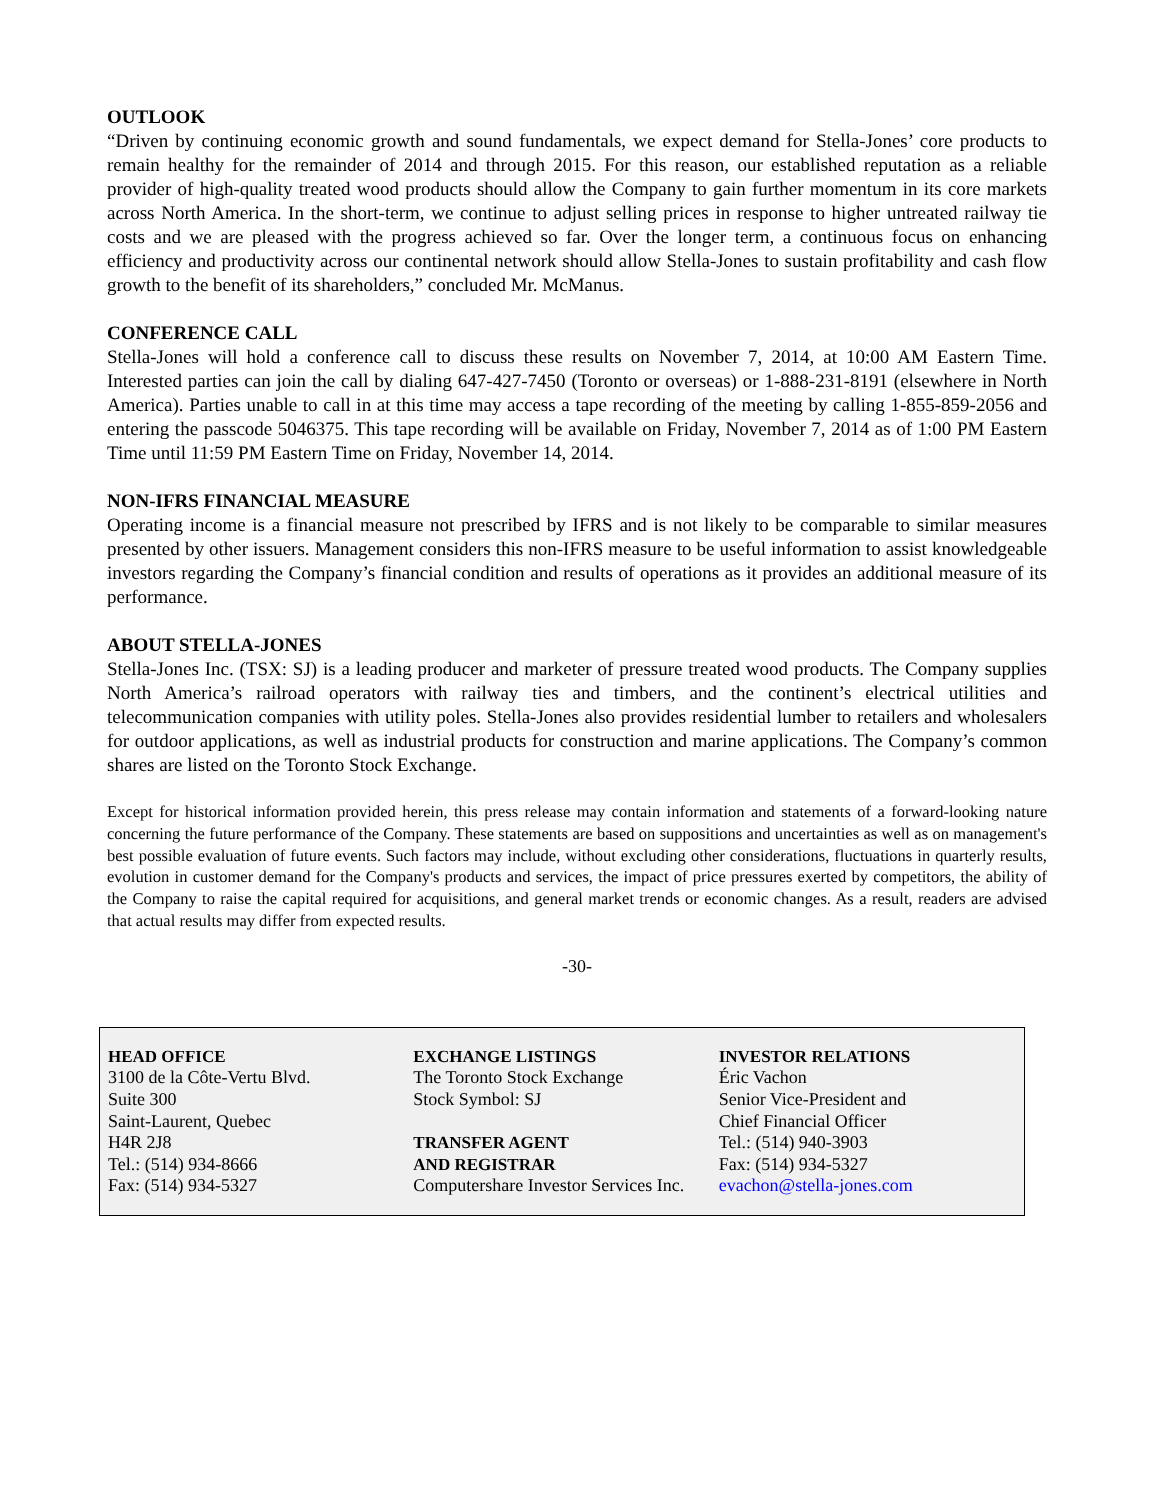OUTLOOK
“Driven by continuing economic growth and sound fundamentals, we expect demand for Stella-Jones’ core products to remain healthy for the remainder of 2014 and through 2015. For this reason, our established reputation as a reliable provider of high-quality treated wood products should allow the Company to gain further momentum in its core markets across North America. In the short-term, we continue to adjust selling prices in response to higher untreated railway tie costs and we are pleased with the progress achieved so far. Over the longer term, a continuous focus on enhancing efficiency and productivity across our continental network should allow Stella-Jones to sustain profitability and cash flow growth to the benefit of its shareholders,” concluded Mr. McManus.
CONFERENCE CALL
Stella-Jones will hold a conference call to discuss these results on November 7, 2014, at 10:00 AM Eastern Time. Interested parties can join the call by dialing 647-427-7450 (Toronto or overseas) or 1-888-231-8191 (elsewhere in North America). Parties unable to call in at this time may access a tape recording of the meeting by calling 1-855-859-2056 and entering the passcode 5046375. This tape recording will be available on Friday, November 7, 2014 as of 1:00 PM Eastern Time until 11:59 PM Eastern Time on Friday, November 14, 2014.
NON-IFRS FINANCIAL MEASURE
Operating income is a financial measure not prescribed by IFRS and is not likely to be comparable to similar measures presented by other issuers. Management considers this non-IFRS measure to be useful information to assist knowledgeable investors regarding the Company’s financial condition and results of operations as it provides an additional measure of its performance.
ABOUT STELLA-JONES
Stella-Jones Inc. (TSX: SJ) is a leading producer and marketer of pressure treated wood products. The Company supplies North America’s railroad operators with railway ties and timbers, and the continent’s electrical utilities and telecommunication companies with utility poles. Stella-Jones also provides residential lumber to retailers and wholesalers for outdoor applications, as well as industrial products for construction and marine applications. The Company’s common shares are listed on the Toronto Stock Exchange.
Except for historical information provided herein, this press release may contain information and statements of a forward-looking nature concerning the future performance of the Company. These statements are based on suppositions and uncertainties as well as on management's best possible evaluation of future events. Such factors may include, without excluding other considerations, fluctuations in quarterly results, evolution in customer demand for the Company's products and services, the impact of price pressures exerted by competitors, the ability of the Company to raise the capital required for acquisitions, and general market trends or economic changes. As a result, readers are advised that actual results may differ from expected results.
-30-
HEAD OFFICE
3100 de la Côte-Vertu Blvd.
Suite 300
Saint-Laurent, Quebec
H4R 2J8
Tel.: (514) 934-8666
Fax: (514) 934-5327
EXCHANGE LISTINGS
The Toronto Stock Exchange
Stock Symbol: SJ
TRANSFER AGENT
AND REGISTRAR
Computershare Investor Services Inc.
INVESTOR RELATIONS
Éric Vachon
Senior Vice-President and
Chief Financial Officer
Tel.: (514) 940-3903
Fax: (514) 934-5327
evachon@stella-jones.com